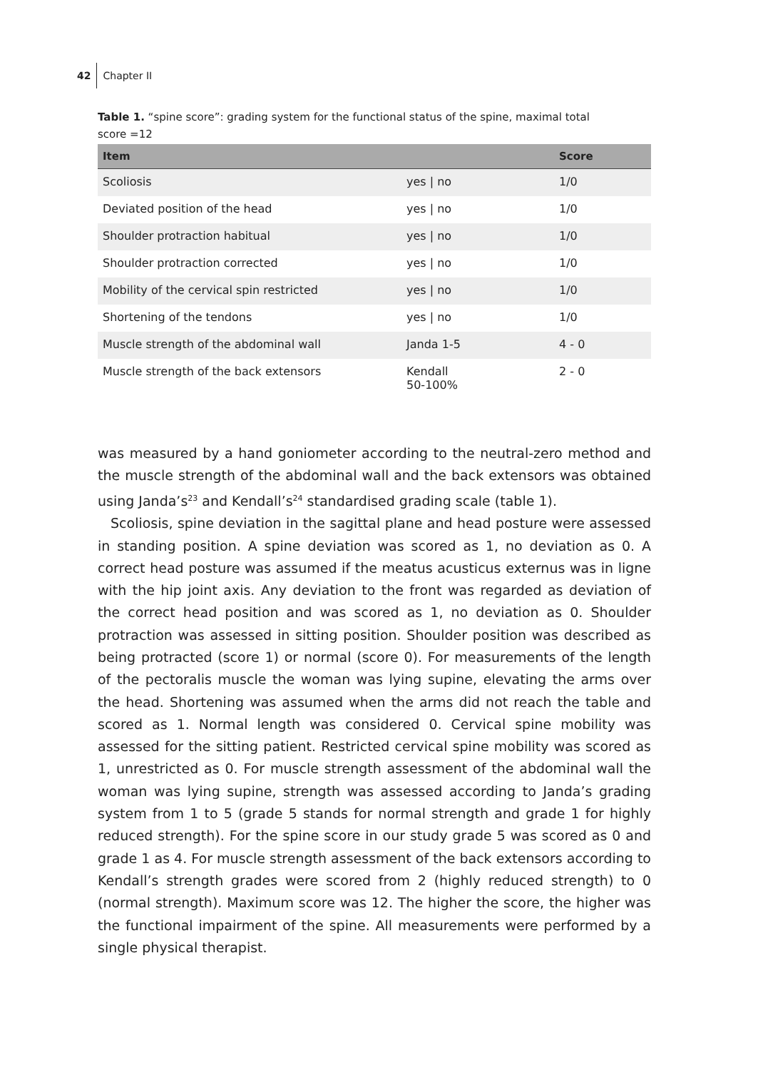42 Chapter II
Table 1. “spine score”: grading system for the functional status of the spine, maximal total score =12
| Item | | Score |
| --- | --- | --- |
| Scoliosis | yes / no | 1/0 |
| Deviated position of the head | yes / no | 1/0 |
| Shoulder protraction habitual | yes / no | 1/0 |
| Shoulder protraction corrected | yes / no | 1/0 |
| Mobility of the cervical spin restricted | yes / no | 1/0 |
| Shortening of the tendons | yes / no | 1/0 |
| Muscle strength of the abdominal wall | Janda 1-5 | 4 - 0 |
| Muscle strength of the back extensors | Kendall 50-100% | 2 - 0 |
was measured by a hand goniometer according to the neutral-zero method and the muscle strength of the abdominal wall and the back extensors was obtained using Janda’s<sup>23</sup> and Kendall’s<sup>24</sup> standardised grading scale (table 1).
Scoliosis, spine deviation in the sagittal plane and head posture were assessed in standing position. A spine deviation was scored as 1, no deviation as 0. A correct head posture was assumed if the meatus acusticus externus was in ligne with the hip joint axis. Any deviation to the front was regarded as deviation of the correct head position and was scored as 1, no deviation as 0. Shoulder protraction was assessed in sitting position. Shoulder position was described as being protracted (score 1) or normal (score 0). For measurements of the length of the pectoralis muscle the woman was lying supine, elevating the arms over the head. Shortening was assumed when the arms did not reach the table and scored as 1. Normal length was considered 0. Cervical spine mobility was assessed for the sitting patient. Restricted cervical spine mobility was scored as 1, unrestricted as 0. For muscle strength assessment of the abdominal wall the woman was lying supine, strength was assessed according to Janda’s grading system from 1 to 5 (grade 5 stands for normal strength and grade 1 for highly reduced strength). For the spine score in our study grade 5 was scored as 0 and grade 1 as 4. For muscle strength assessment of the back extensors according to Kendall’s strength grades were scored from 2 (highly reduced strength) to 0 (normal strength). Maximum score was 12. The higher the score, the higher was the functional impairment of the spine. All measurements were performed by a single physical therapist.